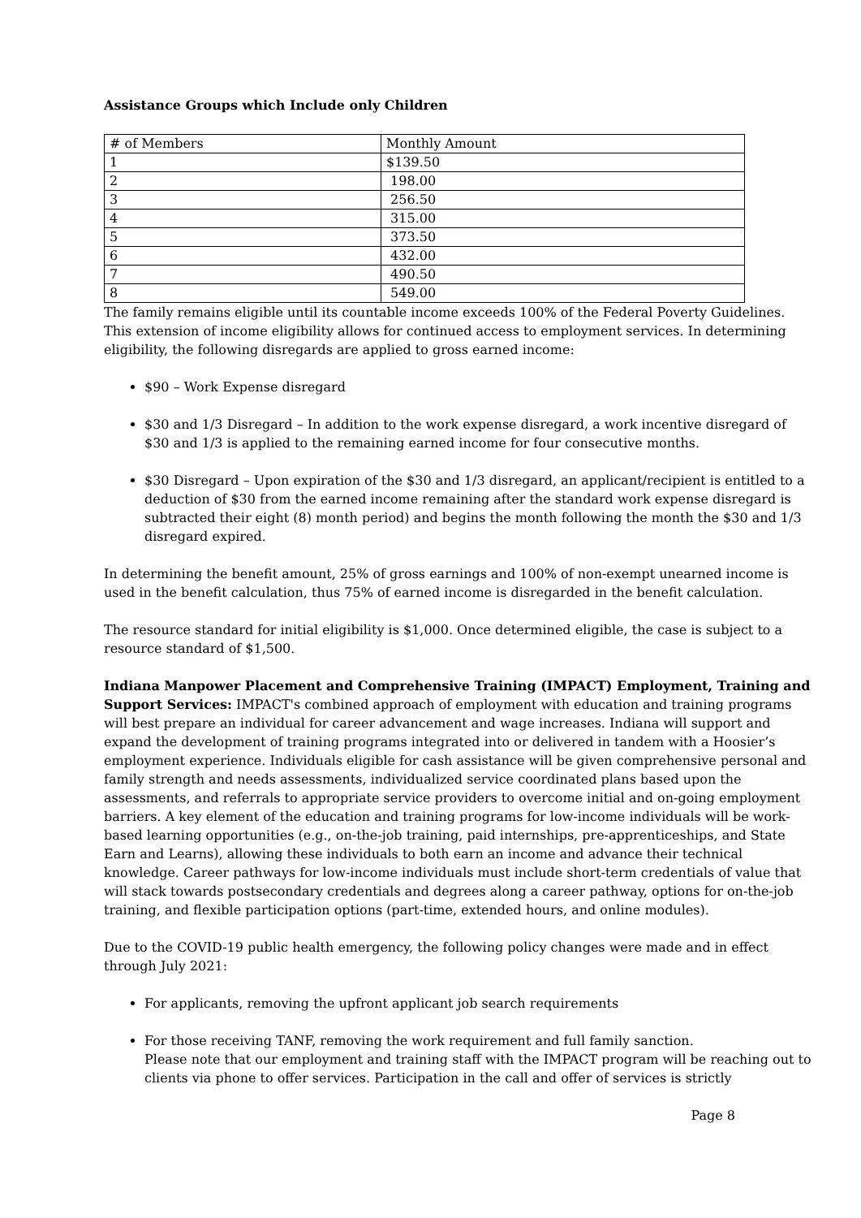Assistance Groups which Include only Children
| # of Members | Monthly Amount |
| 1 | $139.50 |
| 2 | 198.00 |
| 3 | 256.50 |
| 4 | 315.00 |
| 5 | 373.50 |
| 6 | 432.00 |
| 7 | 490.50 |
| 8 | 549.00 |
The family remains eligible until its countable income exceeds 100% of the Federal Poverty Guidelines. This extension of income eligibility allows for continued access to employment services. In determining eligibility, the following disregards are applied to gross earned income:
$90 – Work Expense disregard
$30 and 1/3 Disregard – In addition to the work expense disregard, a work incentive disregard of $30 and 1/3 is applied to the remaining earned income for four consecutive months.
$30 Disregard – Upon expiration of the $30 and 1/3 disregard, an applicant/recipient is entitled to a deduction of $30 from the earned income remaining after the standard work expense disregard is subtracted their eight (8) month period) and begins the month following the month the $30 and 1/3 disregard expired.
In determining the benefit amount, 25% of gross earnings and 100% of non-exempt unearned income is used in the benefit calculation, thus 75% of earned income is disregarded in the benefit calculation.
The resource standard for initial eligibility is $1,000. Once determined eligible, the case is subject to a resource standard of $1,500.
Indiana Manpower Placement and Comprehensive Training (IMPACT) Employment, Training and Support Services: IMPACT's combined approach of employment with education and training programs will best prepare an individual for career advancement and wage increases. Indiana will support and expand the development of training programs integrated into or delivered in tandem with a Hoosier’s employment experience. Individuals eligible for cash assistance will be given comprehensive personal and family strength and needs assessments, individualized service coordinated plans based upon the assessments, and referrals to appropriate service providers to overcome initial and on-going employment barriers. A key element of the education and training programs for low-income individuals will be work-based learning opportunities (e.g., on-the-job training, paid internships, pre-apprenticeships, and State Earn and Learns), allowing these individuals to both earn an income and advance their technical knowledge. Career pathways for low-income individuals must include short-term credentials of value that will stack towards postsecondary credentials and degrees along a career pathway, options for on-the-job training, and flexible participation options (part-time, extended hours, and online modules).
Due to the COVID-19 public health emergency, the following policy changes were made and in effect through July 2021:
For applicants, removing the upfront applicant job search requirements
For those receiving TANF, removing the work requirement and full family sanction.
Please note that our employment and training staff with the IMPACT program will be reaching out to clients via phone to offer services. Participation in the call and offer of services is strictly
Page 8